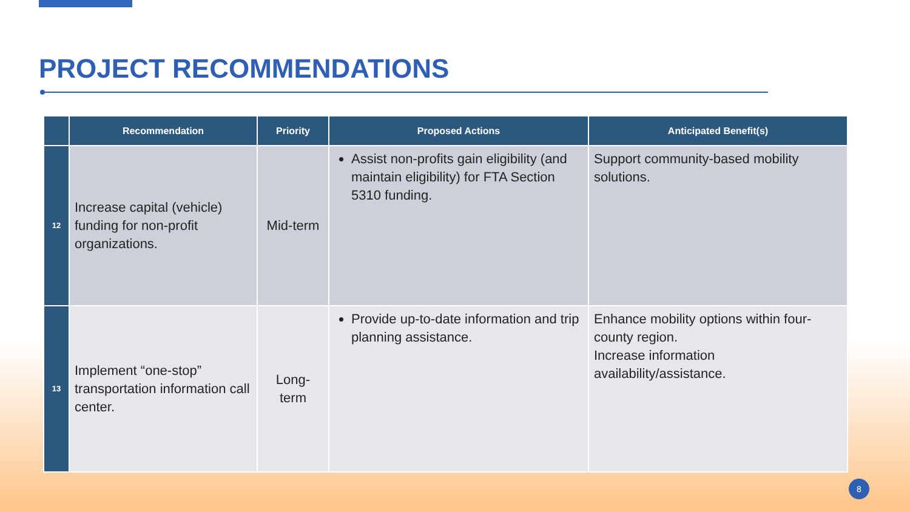PROJECT RECOMMENDATIONS
| | Recommendation | Priority | Proposed Actions | Anticipated Benefit(s) |
| --- | --- | --- | --- | --- |
| 12 | Increase capital (vehicle) funding for non-profit organizations. | Mid-term | Assist non-profits gain eligibility (and maintain eligibility) for FTA Section 5310 funding. | Support community-based mobility solutions. |
| 13 | Implement “one-stop” transportation information call center. | Long-term | Provide up-to-date information and trip planning assistance. | Enhance mobility options within four-county region. Increase information availability/assistance. |
8